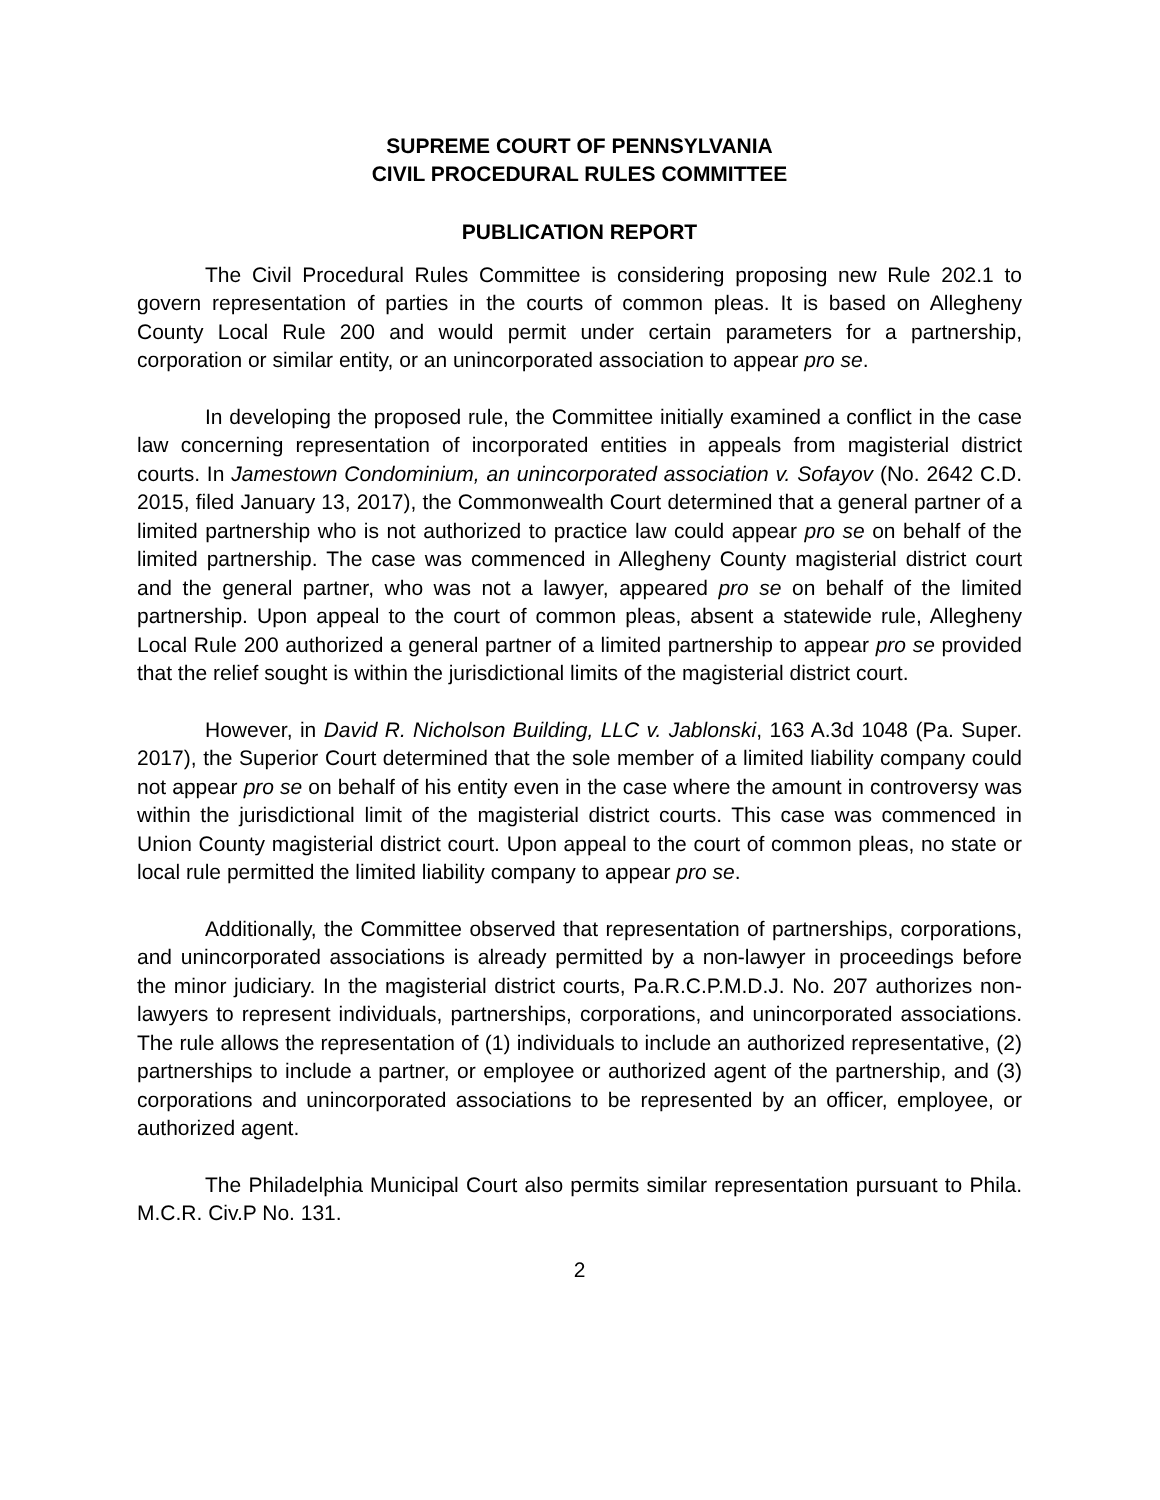SUPREME COURT OF PENNSYLVANIA
CIVIL PROCEDURAL RULES COMMITTEE
PUBLICATION REPORT
The Civil Procedural Rules Committee is considering proposing new Rule 202.1 to govern representation of parties in the courts of common pleas. It is based on Allegheny County Local Rule 200 and would permit under certain parameters for a partnership, corporation or similar entity, or an unincorporated association to appear pro se.
In developing the proposed rule, the Committee initially examined a conflict in the case law concerning representation of incorporated entities in appeals from magisterial district courts. In Jamestown Condominium, an unincorporated association v. Sofayov (No. 2642 C.D. 2015, filed January 13, 2017), the Commonwealth Court determined that a general partner of a limited partnership who is not authorized to practice law could appear pro se on behalf of the limited partnership. The case was commenced in Allegheny County magisterial district court and the general partner, who was not a lawyer, appeared pro se on behalf of the limited partnership. Upon appeal to the court of common pleas, absent a statewide rule, Allegheny Local Rule 200 authorized a general partner of a limited partnership to appear pro se provided that the relief sought is within the jurisdictional limits of the magisterial district court.
However, in David R. Nicholson Building, LLC v. Jablonski, 163 A.3d 1048 (Pa. Super. 2017), the Superior Court determined that the sole member of a limited liability company could not appear pro se on behalf of his entity even in the case where the amount in controversy was within the jurisdictional limit of the magisterial district courts. This case was commenced in Union County magisterial district court. Upon appeal to the court of common pleas, no state or local rule permitted the limited liability company to appear pro se.
Additionally, the Committee observed that representation of partnerships, corporations, and unincorporated associations is already permitted by a non-lawyer in proceedings before the minor judiciary. In the magisterial district courts, Pa.R.C.P.M.D.J. No. 207 authorizes non-lawyers to represent individuals, partnerships, corporations, and unincorporated associations. The rule allows the representation of (1) individuals to include an authorized representative, (2) partnerships to include a partner, or employee or authorized agent of the partnership, and (3) corporations and unincorporated associations to be represented by an officer, employee, or authorized agent.
The Philadelphia Municipal Court also permits similar representation pursuant to Phila. M.C.R. Civ.P No. 131.
2